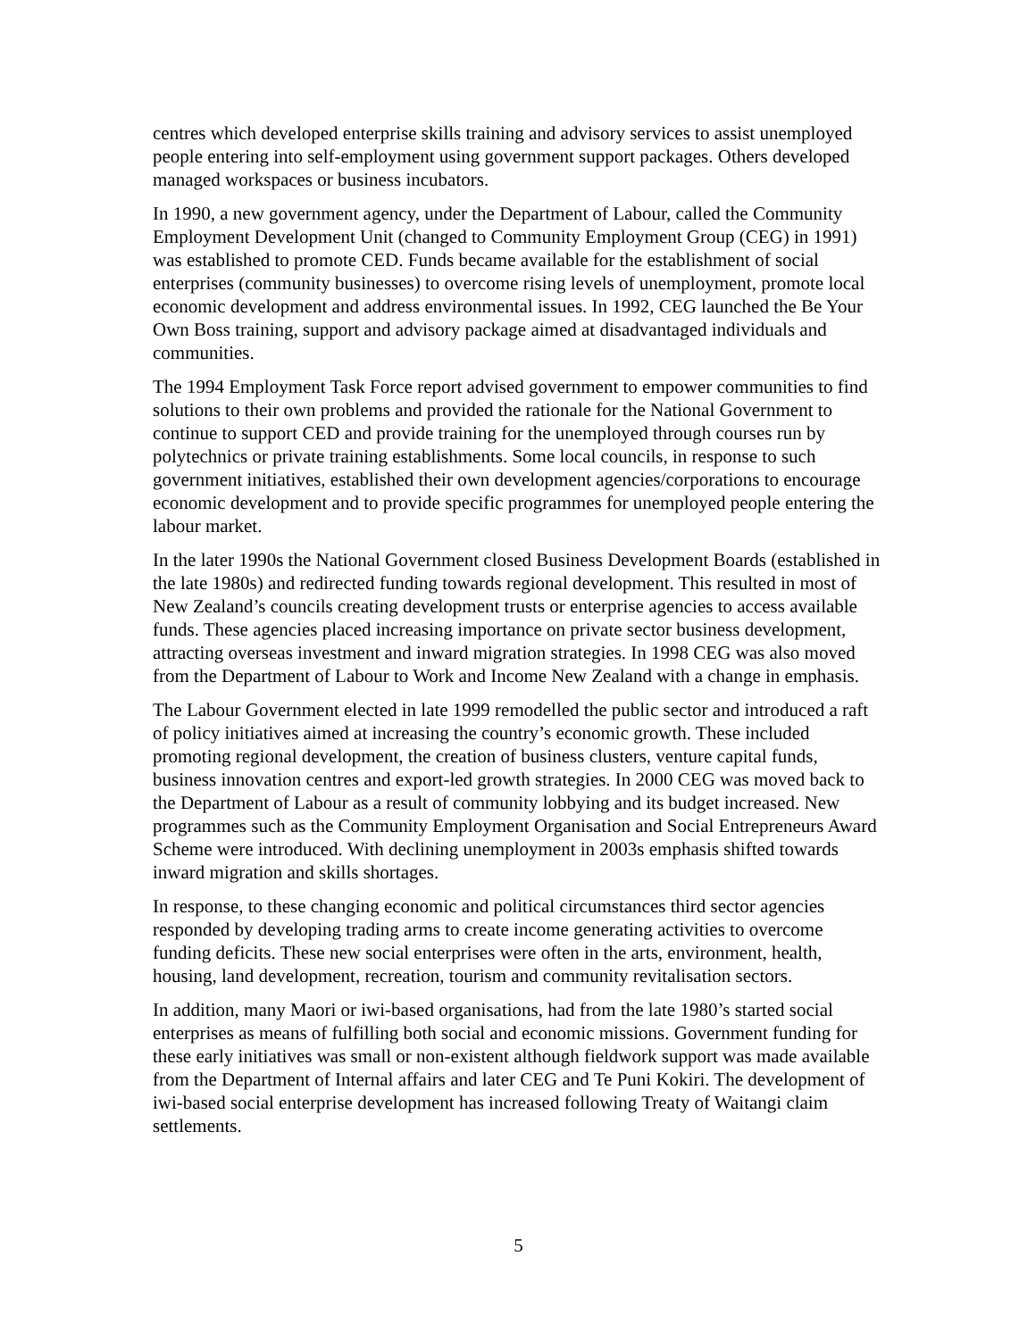centres which developed enterprise skills training and advisory services to assist unemployed people entering into self-employment using government support packages. Others developed managed workspaces or business incubators.
In 1990, a new government agency, under the Department of Labour, called the Community Employment Development Unit (changed to Community Employment Group (CEG) in 1991) was established to promote CED. Funds became available for the establishment of social enterprises (community businesses) to overcome rising levels of unemployment, promote local economic development and address environmental issues. In 1992, CEG launched the Be Your Own Boss training, support and advisory package aimed at disadvantaged individuals and communities.
The 1994 Employment Task Force report advised government to empower communities to find solutions to their own problems and provided the rationale for the National Government to continue to support CED and provide training for the unemployed through courses run by polytechnics or private training establishments. Some local councils, in response to such government initiatives, established their own development agencies/corporations to encourage economic development and to provide specific programmes for unemployed people entering the labour market.
In the later 1990s the National Government closed Business Development Boards (established in the late 1980s) and redirected funding towards regional development. This resulted in most of New Zealand’s councils creating development trusts or enterprise agencies to access available funds. These agencies placed increasing importance on private sector business development, attracting overseas investment and inward migration strategies. In 1998 CEG was also moved from the Department of Labour to Work and Income New Zealand with a change in emphasis.
The Labour Government elected in late 1999 remodelled the public sector and introduced a raft of policy initiatives aimed at increasing the country’s economic growth. These included promoting regional development, the creation of business clusters, venture capital funds, business innovation centres and export-led growth strategies. In 2000 CEG was moved back to the Department of Labour as a result of community lobbying and its budget increased. New programmes such as the Community Employment Organisation and Social Entrepreneurs Award Scheme were introduced. With declining unemployment in 2003s emphasis shifted towards inward migration and skills shortages.
In response, to these changing economic and political circumstances third sector agencies responded by developing trading arms to create income generating activities to overcome funding deficits. These new social enterprises were often in the arts, environment, health, housing, land development, recreation, tourism and community revitalisation sectors.
In addition, many Maori or iwi-based organisations, had from the late 1980’s started social enterprises as means of fulfilling both social and economic missions. Government funding for these early initiatives was small or non-existent although fieldwork support was made available from the Department of Internal affairs and later CEG and Te Puni Kokiri. The development of iwi-based social enterprise development has increased following Treaty of Waitangi claim settlements.
5